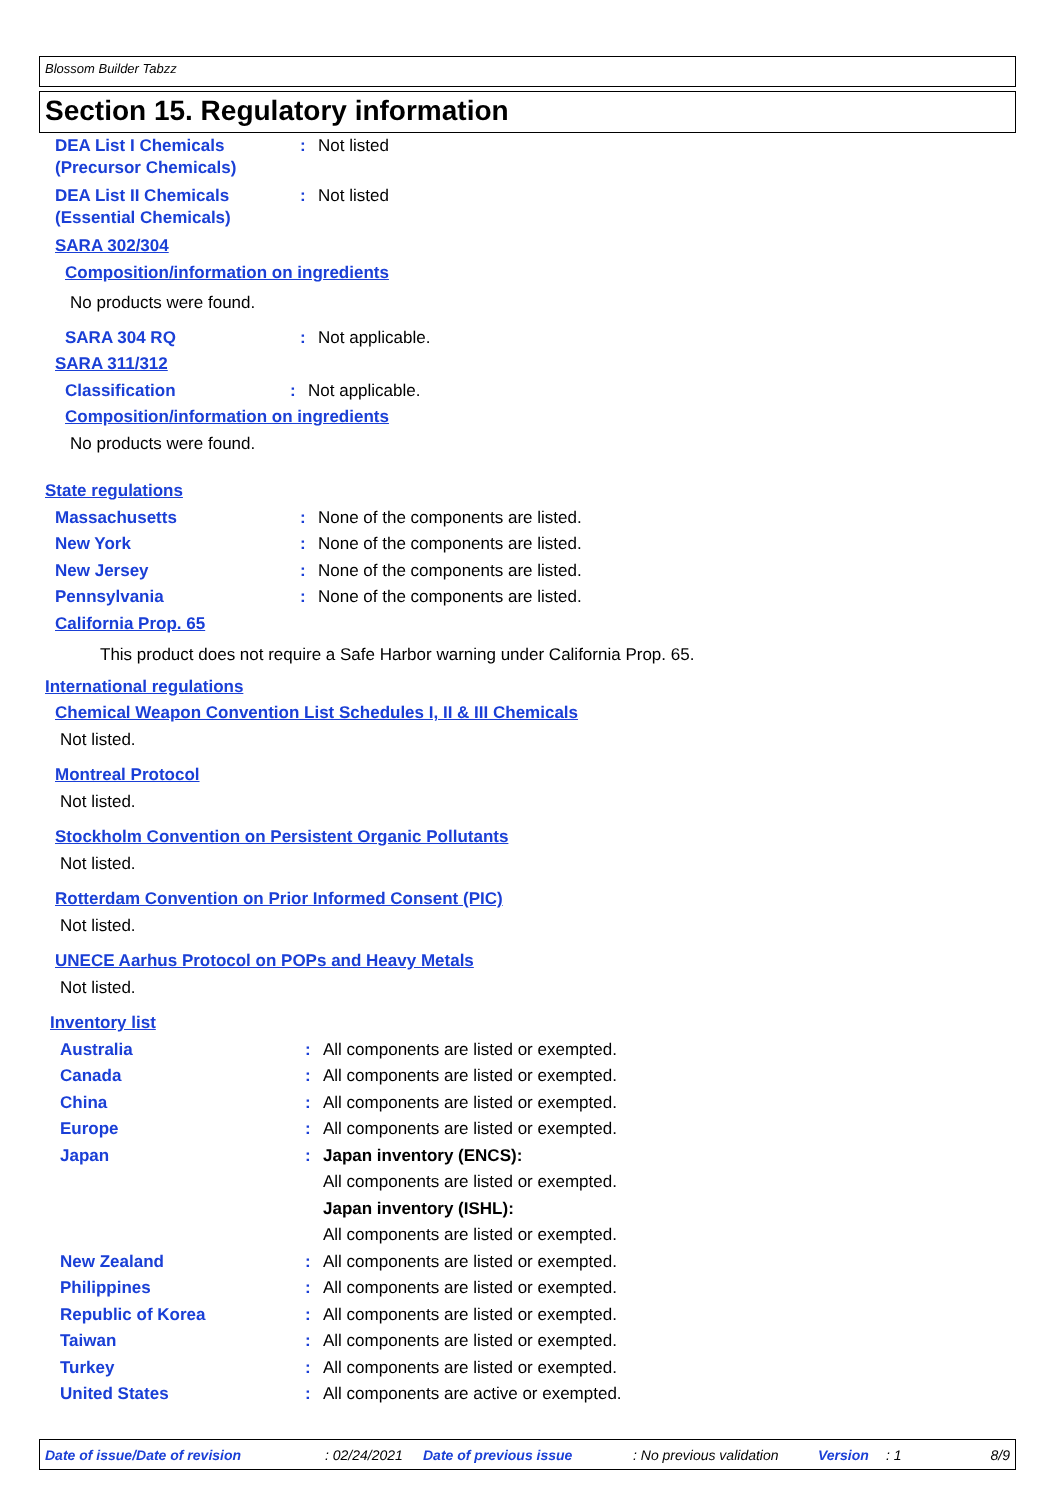Blossom Builder Tabzz
Section 15. Regulatory information
DEA List I Chemicals
(Precursor Chemicals)
: Not listed
DEA List II Chemicals
(Essential Chemicals)
: Not listed
SARA 302/304
Composition/information on ingredients
No products were found.
SARA 304 RQ : Not applicable.
SARA 311/312
Classification : Not applicable.
Composition/information on ingredients
No products were found.
State regulations
Massachusetts : None of the components are listed.
New York : None of the components are listed.
New Jersey : None of the components are listed.
Pennsylvania : None of the components are listed.
California Prop. 65
This product does not require a Safe Harbor warning under California Prop. 65.
International regulations
Chemical Weapon Convention List Schedules I, II & III Chemicals
Not listed.
Montreal Protocol
Not listed.
Stockholm Convention on Persistent Organic Pollutants
Not listed.
Rotterdam Convention on Prior Informed Consent (PIC)
Not listed.
UNECE Aarhus Protocol on POPs and Heavy Metals
Not listed.
Inventory list
Australia : All components are listed or exempted.
Canada : All components are listed or exempted.
China : All components are listed or exempted.
Europe : All components are listed or exempted.
Japan : Japan inventory (ENCS):
All components are listed or exempted.
Japan inventory (ISHL):
All components are listed or exempted.
New Zealand : All components are listed or exempted.
Philippines : All components are listed or exempted.
Republic of Korea : All components are listed or exempted.
Taiwan : All components are listed or exempted.
Turkey : All components are listed or exempted.
United States : All components are active or exempted.
Date of issue/Date of revision: 02/24/2021 Date of previous issue: No previous validation Version: 1 8/9